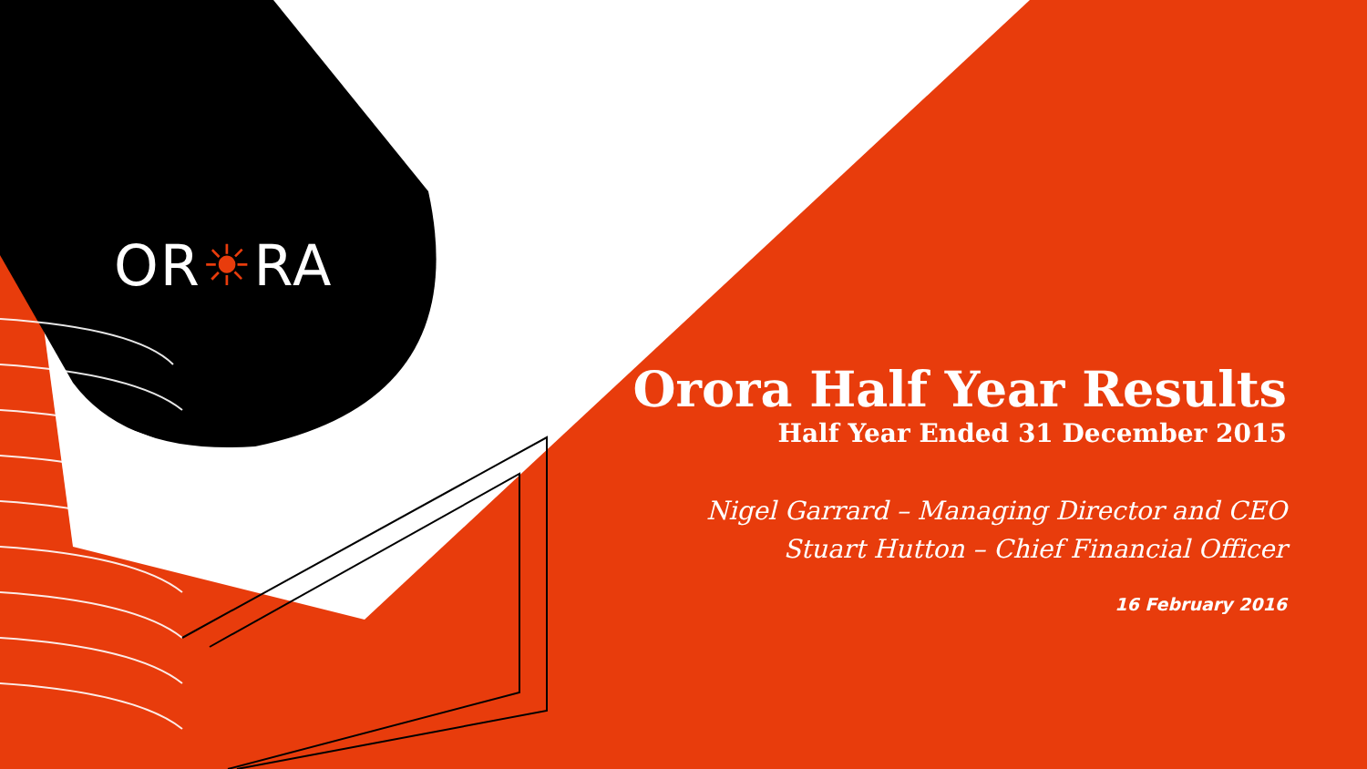OR☀RA
Orora Half Year Results
Half Year Ended 31 December 2015
Nigel Garrard – Managing Director and CEO
Stuart Hutton – Chief Financial Officer
16 February 2016